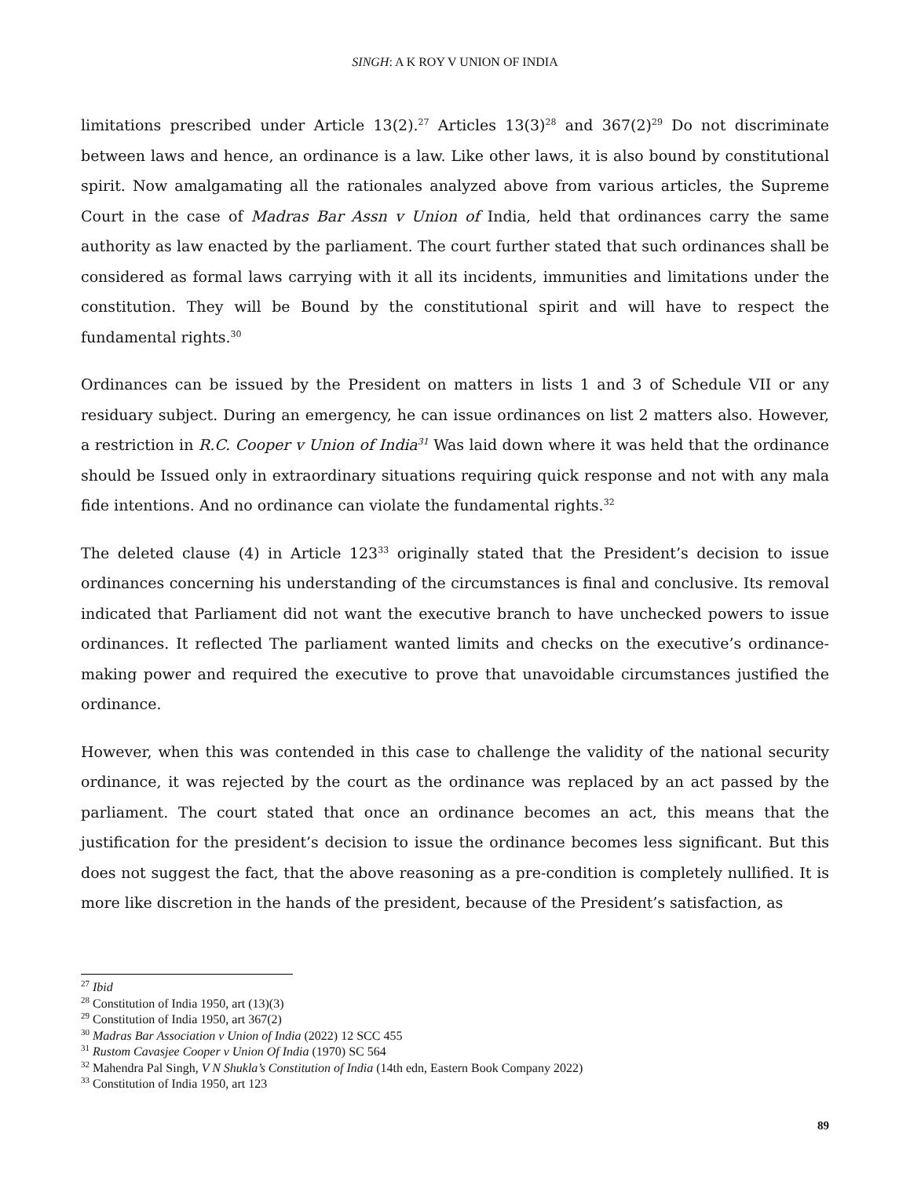SINGH: A K ROY V UNION OF INDIA
limitations prescribed under Article 13(2).<sup>27</sup> Articles 13(3)<sup>28</sup> and 367(2)<sup>29</sup> Do not discriminate between laws and hence, an ordinance is a law. Like other laws, it is also bound by constitutional spirit. Now amalgamating all the rationales analyzed above from various articles, the Supreme Court in the case of Madras Bar Assn v Union of India, held that ordinances carry the same authority as law enacted by the parliament. The court further stated that such ordinances shall be considered as formal laws carrying with it all its incidents, immunities and limitations under the constitution. They will be Bound by the constitutional spirit and will have to respect the fundamental rights.<sup>30</sup>
Ordinances can be issued by the President on matters in lists 1 and 3 of Schedule VII or any residuary subject. During an emergency, he can issue ordinances on list 2 matters also. However, a restriction in R.C. Cooper v Union of India<sup>31</sup> Was laid down where it was held that the ordinance should be Issued only in extraordinary situations requiring quick response and not with any mala fide intentions. And no ordinance can violate the fundamental rights.<sup>32</sup>
The deleted clause (4) in Article 123<sup>33</sup> originally stated that the President’s decision to issue ordinances concerning his understanding of the circumstances is final and conclusive. Its removal indicated that Parliament did not want the executive branch to have unchecked powers to issue ordinances. It reflected The parliament wanted limits and checks on the executive’s ordinance-making power and required the executive to prove that unavoidable circumstances justified the ordinance.
However, when this was contended in this case to challenge the validity of the national security ordinance, it was rejected by the court as the ordinance was replaced by an act passed by the parliament. The court stated that once an ordinance becomes an act, this means that the justification for the president’s decision to issue the ordinance becomes less significant. But this does not suggest the fact, that the above reasoning as a pre-condition is completely nullified. It is more like discretion in the hands of the president, because of the President’s satisfaction, as
<sup>27</sup> Ibid
<sup>28</sup> Constitution of India 1950, art (13)(3)
<sup>29</sup> Constitution of India 1950, art 367(2)
<sup>30</sup> Madras Bar Association v Union of India (2022) 12 SCC 455
<sup>31</sup> Rustom Cavasjee Cooper v Union Of India (1970) SC 564
<sup>32</sup> Mahendra Pal Singh, V N Shukla’s Constitution of India (14th edn, Eastern Book Company 2022)
<sup>33</sup> Constitution of India 1950, art 123
89